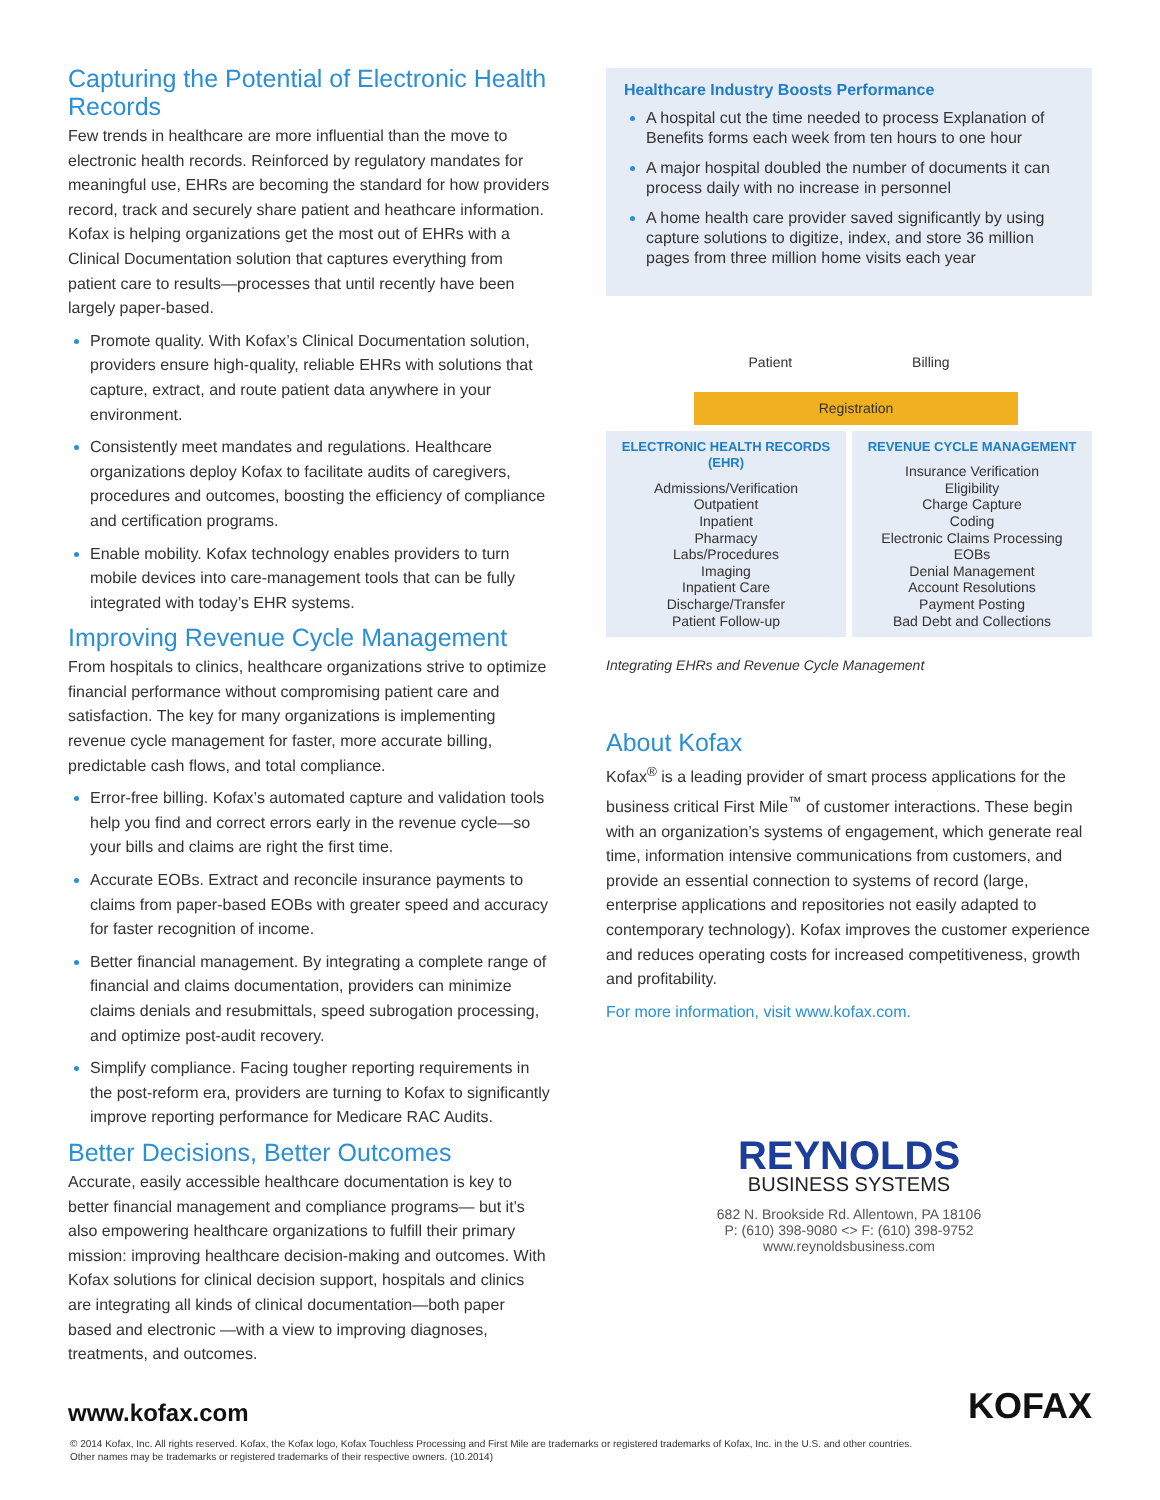Capturing the Potential of Electronic Health Records
Few trends in healthcare are more influential than the move to electronic health records. Reinforced by regulatory mandates for meaningful use, EHRs are becoming the standard for how providers record, track and securely share patient and heathcare information. Kofax is helping organizations get the most out of EHRs with a Clinical Documentation solution that captures everything from patient care to results—processes that until recently have been largely paper-based.
Promote quality. With Kofax’s Clinical Documentation solution, providers ensure high-quality, reliable EHRs with solutions that capture, extract, and route patient data anywhere in your environment.
Consistently meet mandates and regulations. Healthcare organizations deploy Kofax to facilitate audits of caregivers, procedures and outcomes, boosting the efficiency of compliance and certification programs.
Enable mobility. Kofax technology enables providers to turn mobile devices into care-management tools that can be fully integrated with today’s EHR systems.
Improving Revenue Cycle Management
From hospitals to clinics, healthcare organizations strive to optimize financial performance without compromising patient care and satisfaction. The key for many organizations is implementing revenue cycle management for faster, more accurate billing, predictable cash flows, and total compliance.
Error-free billing. Kofax’s automated capture and validation tools help you find and correct errors early in the revenue cycle—so your bills and claims are right the first time.
Accurate EOBs. Extract and reconcile insurance payments to claims from paper-based EOBs with greater speed and accuracy for faster recognition of income.
Better financial management. By integrating a complete range of financial and claims documentation, providers can minimize claims denials and resubmittals, speed subrogation processing, and optimize post-audit recovery.
Simplify compliance. Facing tougher reporting requirements in the post-reform era, providers are turning to Kofax to significantly improve reporting performance for Medicare RAC Audits.
Better Decisions, Better Outcomes
Accurate, easily accessible healthcare documentation is key to better financial management and compliance programs— but it’s also empowering healthcare organizations to fulfill their primary mission: improving healthcare decision-making and outcomes. With Kofax solutions for clinical decision support, hospitals and clinics are integrating all kinds of clinical documentation—both paper based and electronic —with a view to improving diagnoses, treatments, and outcomes.
Healthcare Industry Boosts Performance
A hospital cut the time needed to process Explanation of Benefits forms each week from ten hours to one hour
A major hospital doubled the number of documents it can process daily with no increase in personnel
A home health care provider saved significantly by using capture solutions to digitize, index, and store 36 million pages from three million home visits each year
Patient Billing
Registration
ELECTRONIC HEALTH RECORDS (EHR)
Admissions/Verification
Outpatient
Inpatient
Pharmacy
Labs/Procedures
Imaging
Inpatient Care
Discharge/Transfer
Patient Follow-up
REVENUE CYCLE MANAGEMENT
Insurance Verification
Eligibility
Charge Capture
Coding
Electronic Claims Processing
EOBs
Denial Management
Account Resolutions
Payment Posting
Bad Debt and Collections
Integrating EHRs and Revenue Cycle Management
About Kofax
Kofax<sup>®</sup> is a leading provider of smart process applications for the business critical First Mile<sup>™</sup> of customer interactions. These begin with an organization’s systems of engagement, which generate real time, information intensive communications from customers, and provide an essential connection to systems of record (large, enterprise applications and repositories not easily adapted to contemporary technology). Kofax improves the customer experience and reduces operating costs for increased competitiveness, growth and profitability.
For more information, visit www.kofax.com.
REYNOLDS
BUSINESS SYSTEMS
682 N. Brookside Rd. Allentown, PA 18106
P: (610) 398-9080 <> F: (610) 398-9752
www.reynoldsbusiness.com
www.kofax.com KOFAX
© 2014 Kofax, Inc. All rights reserved. Kofax, the Kofax logo, Kofax Touchless Processing and First Mile are trademarks or registered trademarks of Kofax, Inc. in the U.S. and other countries.
Other names may be trademarks or registered trademarks of their respective owners. (10.2014)